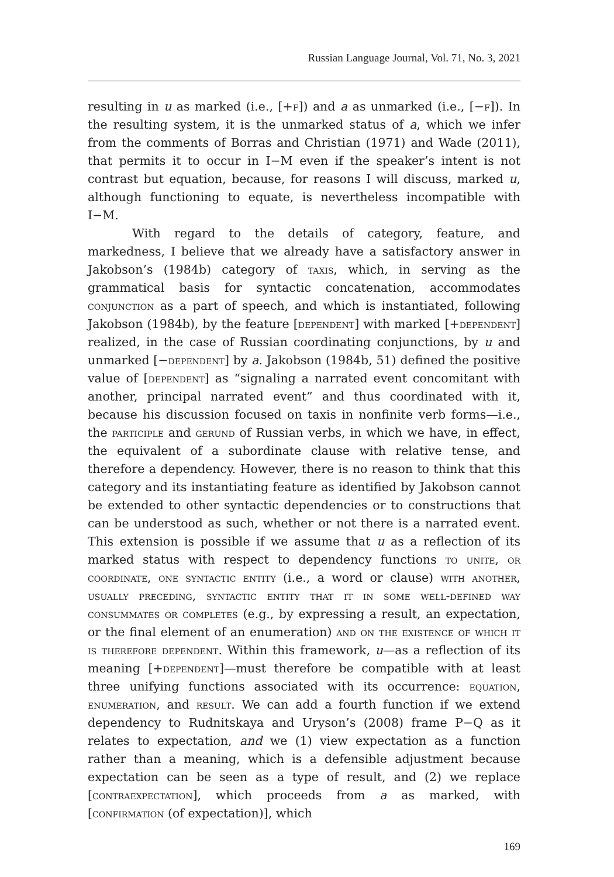Russian Language Journal, Vol. 71, No. 3, 2021
resulting in u as marked (i.e., [+f]) and a as unmarked (i.e., [−f]). In the resulting system, it is the unmarked status of a, which we infer from the comments of Borras and Christian (1971) and Wade (2011), that permits it to occur in I−M even if the speaker’s intent is not contrast but equation, because, for reasons I will discuss, marked u, although functioning to equate, is nevertheless incompatible with I−M.
With regard to the details of category, feature, and markedness, I believe that we already have a satisfactory answer in Jakobson’s (1984b) category of taxis, which, in serving as the grammatical basis for syntactic concatenation, accommodates conjunction as a part of speech, and which is instantiated, following Jakobson (1984b), by the feature [dependent] with marked [+dependent] realized, in the case of Russian coordinating conjunctions, by u and unmarked [−dependent] by a. Jakobson (1984b, 51) defined the positive value of [dependent] as “signaling a narrated event concomitant with another, principal narrated event” and thus coordinated with it, because his discussion focused on taxis in nonfinite verb forms—i.e., the participle and gerund of Russian verbs, in which we have, in effect, the equivalent of a subordinate clause with relative tense, and therefore a dependency. However, there is no reason to think that this category and its instantiating feature as identified by Jakobson cannot be extended to other syntactic dependencies or to constructions that can be understood as such, whether or not there is a narrated event. This extension is possible if we assume that u as a reflection of its marked status with respect to dependency functions to unite, or coordinate, one syntactic entity (i.e., a word or clause) with another, usually preceding, syntactic entity that it in some well-defined way consummates or completes (e.g., by expressing a result, an expectation, or the final element of an enumeration) and on the existence of which it is therefore dependent. Within this framework, u—as a reflection of its meaning [+dependent]—must therefore be compatible with at least three unifying functions associated with its occurrence: equation, enumeration, and result. We can add a fourth function if we extend dependency to Rudnitskaya and Uryson’s (2008) frame P−Q as it relates to expectation, and we (1) view expectation as a function rather than a meaning, which is a defensible adjustment because expectation can be seen as a type of result, and (2) we replace [contraexpectation], which proceeds from a as marked, with [confirmation (of expectation)], which
169